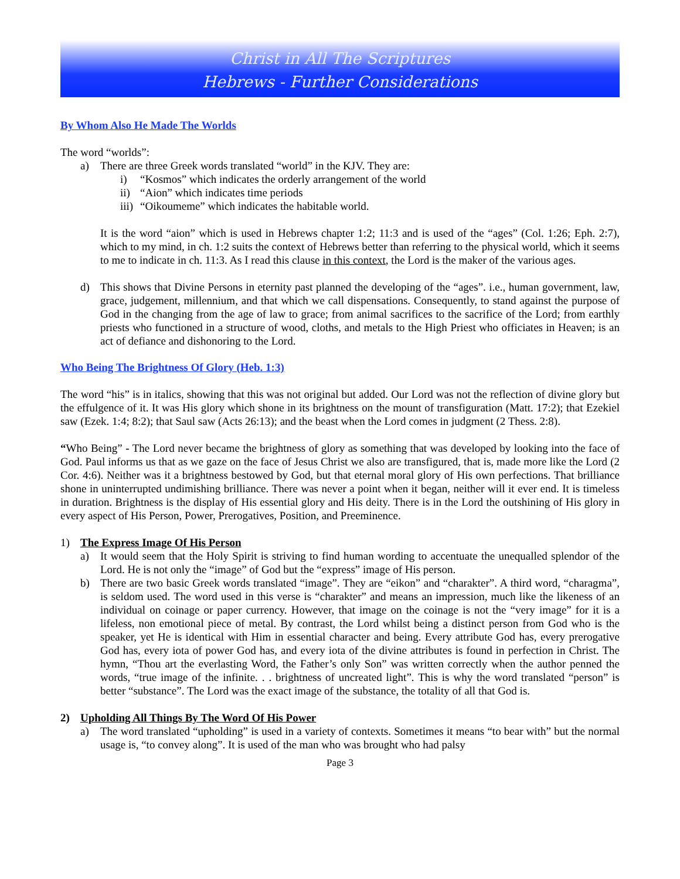Christ in All The Scriptures
Hebrews - Further Considerations
By Whom Also He Made The Worlds
The word “worlds”:
a) There are three Greek words translated “world” in the KJV. They are:
i) “Kosmos” which indicates the orderly arrangement of the world
ii) “Aion” which indicates time periods
iii) “Oikoumeme” which indicates the habitable world.
It is the word “aion” which is used in Hebrews chapter 1:2; 11:3 and is used of the “ages” (Col. 1:26; Eph. 2:7), which to my mind, in ch. 1:2 suits the context of Hebrews better than referring to the physical world, which it seems to me to indicate in ch. 11:3. As I read this clause in this context, the Lord is the maker of the various ages.
d) This shows that Divine Persons in eternity past planned the developing of the “ages”. i.e., human government, law, grace, judgement, millennium, and that which we call dispensations. Consequently, to stand against the purpose of God in the changing from the age of law to grace; from animal sacrifices to the sacrifice of the Lord; from earthly priests who functioned in a structure of wood, cloths, and metals to the High Priest who officiates in Heaven; is an act of defiance and dishonoring to the Lord.
Who Being The Brightness Of Glory (Heb. 1:3)
The word “his” is in italics, showing that this was not original but added. Our Lord was not the reflection of divine glory but the effulgence of it. It was His glory which shone in its brightness on the mount of transfiguration (Matt. 17:2); that Ezekiel saw (Ezek. 1:4; 8:2); that Saul saw (Acts 26:13); and the beast when the Lord comes in judgment (2 Thess. 2:8).
“Who Being” - The Lord never became the brightness of glory as something that was developed by looking into the face of God. Paul informs us that as we gaze on the face of Jesus Christ we also are transfigured, that is, made more like the Lord (2 Cor. 4:6). Neither was it a brightness bestowed by God, but that eternal moral glory of His own perfections. That brilliance shone in uninterrupted undimishing brilliance. There was never a point when it began, neither will it ever end. It is timeless in duration. Brightness is the display of His essential glory and His deity. There is in the Lord the outshining of His glory in every aspect of His Person, Power, Prerogatives, Position, and Preeminence.
1) The Express Image Of His Person
a) It would seem that the Holy Spirit is striving to find human wording to accentuate the unequalled splendor of the Lord. He is not only the “image” of God but the “express” image of His person.
b) There are two basic Greek words translated “image”. They are “eikon” and “charakter”. A third word, “charagma”, is seldom used. The word used in this verse is “charakter” and means an impression, much like the likeness of an individual on coinage or paper currency. However, that image on the coinage is not the “very image” for it is a lifeless, non emotional piece of metal. By contrast, the Lord whilst being a distinct person from God who is the speaker, yet He is identical with Him in essential character and being. Every attribute God has, every prerogative God has, every iota of power God has, and every iota of the divine attributes is found in perfection in Christ. The hymn, “Thou art the everlasting Word, the Father’s only Son” was written correctly when the author penned the words, “true image of the infinite. . . brightness of uncreated light”. This is why the word translated “person” is better “substance”. The Lord was the exact image of the substance, the totality of all that God is.
2) Upholding All Things By The Word Of His Power
a) The word translated “upholding” is used in a variety of contexts. Sometimes it means “to bear with” but the normal usage is, “to convey along”. It is used of the man who was brought who had palsy
Page 3